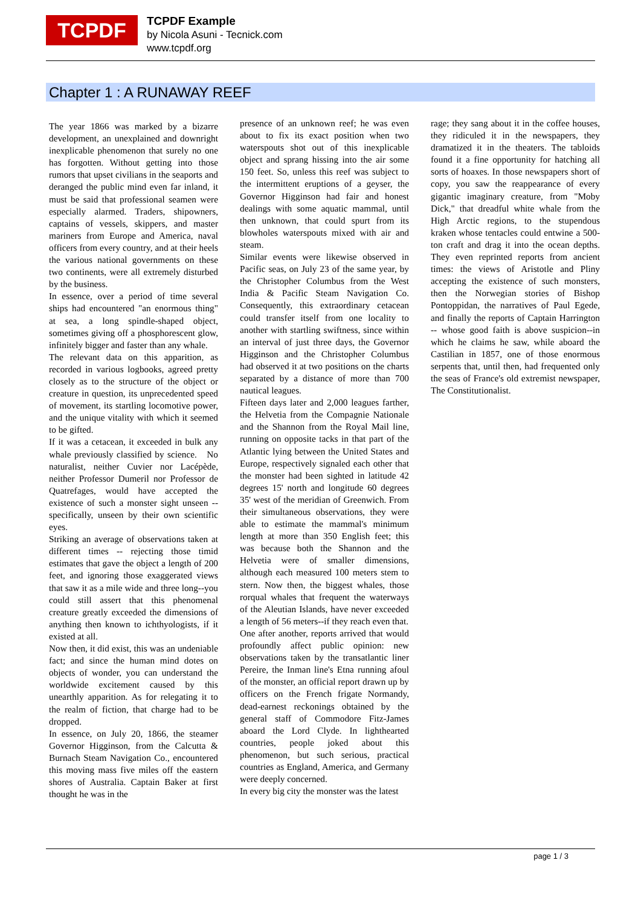TCPDF
TCPDF Example
by Nicola Asuni - Tecnick.com
www.tcpdf.org
Chapter 1 : A RUNAWAY REEF
The year 1866 was marked by a bizarre development, an unexplained and downright inexplicable phenomenon that surely no one has forgotten. Without getting into those rumors that upset civilians in the seaports and deranged the public mind even far inland, it must be said that professional seamen were especially alarmed. Traders, shipowners, captains of vessels, skippers, and master mariners from Europe and America, naval officers from every country, and at their heels the various national governments on these two continents, were all extremely disturbed by the business.
In essence, over a period of time several ships had encountered "an enormous thing" at sea, a long spindle-shaped object, sometimes giving off a phosphorescent glow, infinitely bigger and faster than any whale.
The relevant data on this apparition, as recorded in various logbooks, agreed pretty closely as to the structure of the object or creature in question, its unprecedented speed of movement, its startling locomotive power, and the unique vitality with which it seemed to be gifted.
If it was a cetacean, it exceeded in bulk any whale previously classified by science. No naturalist, neither Cuvier nor Lacépède, neither Professor Dumeril nor Professor de Quatrefages, would have accepted the existence of such a monster sight unseen -- specifically, unseen by their own scientific eyes.
Striking an average of observations taken at different times -- rejecting those timid estimates that gave the object a length of 200 feet, and ignoring those exaggerated views that saw it as a mile wide and three long--you could still assert that this phenomenal creature greatly exceeded the dimensions of anything then known to ichthyologists, if it existed at all.
Now then, it did exist, this was an undeniable fact; and since the human mind dotes on objects of wonder, you can understand the worldwide excitement caused by this unearthly apparition. As for relegating it to the realm of fiction, that charge had to be dropped.
In essence, on July 20, 1866, the steamer Governor Higginson, from the Calcutta & Burnach Steam Navigation Co., encountered this moving mass five miles off the eastern shores of Australia. Captain Baker at first thought he was in the
presence of an unknown reef; he was even about to fix its exact position when two waterspouts shot out of this inexplicable object and sprang hissing into the air some 150 feet. So, unless this reef was subject to the intermittent eruptions of a geyser, the Governor Higginson had fair and honest dealings with some aquatic mammal, until then unknown, that could spurt from its blowholes waterspouts mixed with air and steam.
Similar events were likewise observed in Pacific seas, on July 23 of the same year, by the Christopher Columbus from the West India & Pacific Steam Navigation Co. Consequently, this extraordinary cetacean could transfer itself from one locality to another with startling swiftness, since within an interval of just three days, the Governor Higginson and the Christopher Columbus had observed it at two positions on the charts separated by a distance of more than 700 nautical leagues.
Fifteen days later and 2,000 leagues farther, the Helvetia from the Compagnie Nationale and the Shannon from the Royal Mail line, running on opposite tacks in that part of the Atlantic lying between the United States and Europe, respectively signaled each other that the monster had been sighted in latitude 42 degrees 15' north and longitude 60 degrees 35' west of the meridian of Greenwich. From their simultaneous observations, they were able to estimate the mammal's minimum length at more than 350 English feet; this was because both the Shannon and the Helvetia were of smaller dimensions, although each measured 100 meters stem to stern. Now then, the biggest whales, those rorqual whales that frequent the waterways of the Aleutian Islands, have never exceeded a length of 56 meters--if they reach even that.
One after another, reports arrived that would profoundly affect public opinion: new observations taken by the transatlantic liner Pereire, the Inman line's Etna running afoul of the monster, an official report drawn up by officers on the French frigate Normandy, dead-earnest reckonings obtained by the general staff of Commodore Fitz-James aboard the Lord Clyde. In lighthearted countries, people joked about this phenomenon, but such serious, practical countries as England, America, and Germany were deeply concerned.
In every big city the monster was the latest
rage; they sang about it in the coffee houses, they ridiculed it in the newspapers, they dramatized it in the theaters. The tabloids found it a fine opportunity for hatching all sorts of hoaxes. In those newspapers short of copy, you saw the reappearance of every gigantic imaginary creature, from "Moby Dick," that dreadful white whale from the High Arctic regions, to the stupendous kraken whose tentacles could entwine a 500-ton craft and drag it into the ocean depths. They even reprinted reports from ancient times: the views of Aristotle and Pliny accepting the existence of such monsters, then the Norwegian stories of Bishop Pontoppidan, the narratives of Paul Egede, and finally the reports of Captain Harrington -- whose good faith is above suspicion--in which he claims he saw, while aboard the Castilian in 1857, one of those enormous serpents that, until then, had frequented only the seas of France's old extremist newspaper, The Constitutionalist.
page 1 / 3